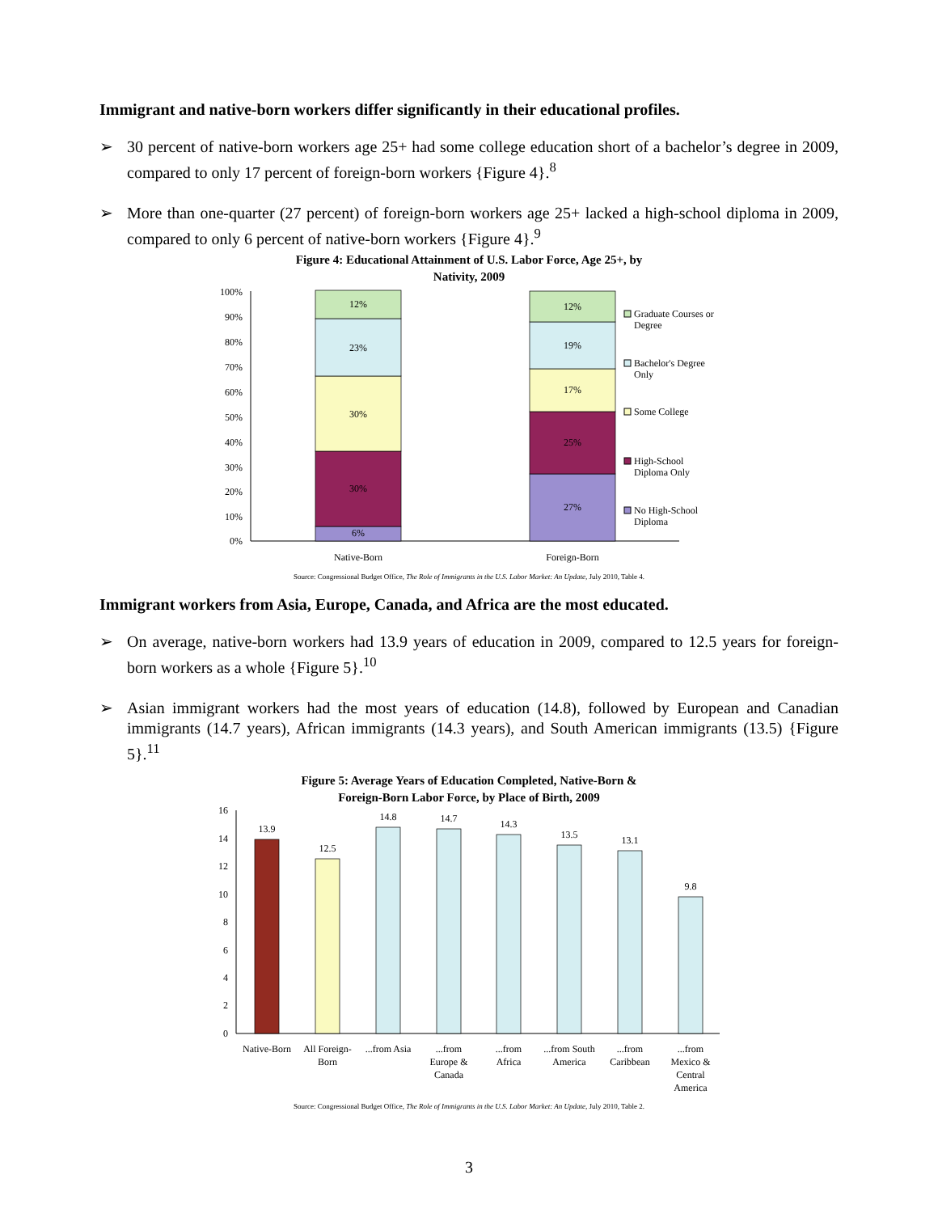Immigrant and native-born workers differ significantly in their educational profiles.
➢ 30 percent of native-born workers age 25+ had some college education short of a bachelor’s degree in 2009, compared to only 17 percent of foreign-born workers {Figure 4}.<sup>8</sup>
➢ More than one-quarter (27 percent) of foreign-born workers age 25+ lacked a high-school diploma in 2009, compared to only 6 percent of native-born workers {Figure 4}.<sup>9</sup>
Figure 4: Educational Attainment of U.S. Labor Force, Age 25+, by
Nativity, 2009
100%
90%
80%
70%
60%
50%
40%
30%
20%
10%
0%
6%
30%
30%
23%
12%
27%
25%
17%
19%
12%
Native-Born
Foreign-Born
Graduate Courses or
Degree
Bachelor's Degree
Only
Some College
High-School
Diploma Only
No High-School
Diploma
Source: Congressional Budget Office, The Role of Immigrants in the U.S. Labor Market: An Update, July 2010, Table 4.
Immigrant workers from Asia, Europe, Canada, and Africa are the most educated.
➢ On average, native-born workers had 13.9 years of education in 2009, compared to 12.5 years for foreign-born workers as a whole {Figure 5}.<sup>10</sup>
➢ Asian immigrant workers had the most years of education (14.8), followed by European and Canadian immigrants (14.7 years), African immigrants (14.3 years), and South American immigrants (13.5) {Figure 5}.<sup>11</sup>
Figure 5: Average Years of Education Completed, Native-Born &
Foreign-Born Labor Force, by Place of Birth, 2009
16
14
12
10
8
6
4
2
0
13.9
12.5
14.8
14.7
14.3
13.5
13.1
9.8
Native-Born
All Foreign-
Born
...from Asia
...from
Europe &
Canada
...from
Africa
...from South
America
...from
Caribbean
...from
Mexico &
Central
America
Source: Congressional Budget Office, The Role of Immigrants in the U.S. Labor Market: An Update, July 2010, Table 2.
3